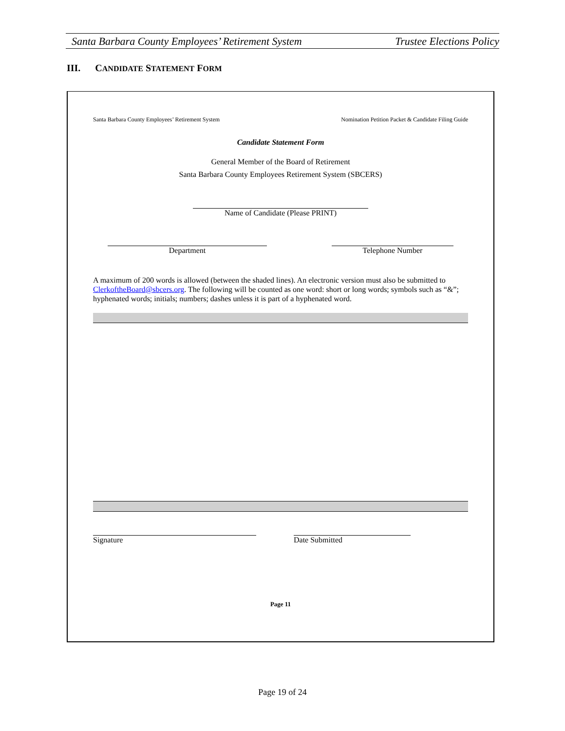Santa Barbara County Employees’ Retirement System Trustee Elections Policy
III. CANDIDATE STATEMENT FORM
Santa Barbara County Employees’ Retirement System Nomination Petition Packet & Candidate Filing Guide
Candidate Statement Form
General Member of the Board of Retirement
Santa Barbara County Employees Retirement System (SBCERS)
Name of Candidate (Please PRINT)
Department Telephone Number
A maximum of 200 words is allowed (between the shaded lines). An electronic version must also be submitted to ClerkoftheBoard@sbcers.org. The following will be counted as one word: short or long words; symbols such as “&”; hyphenated words; initials; numbers; dashes unless it is part of a hyphenated word.
Signature Date Submitted
Page 11
Page 19 of 24